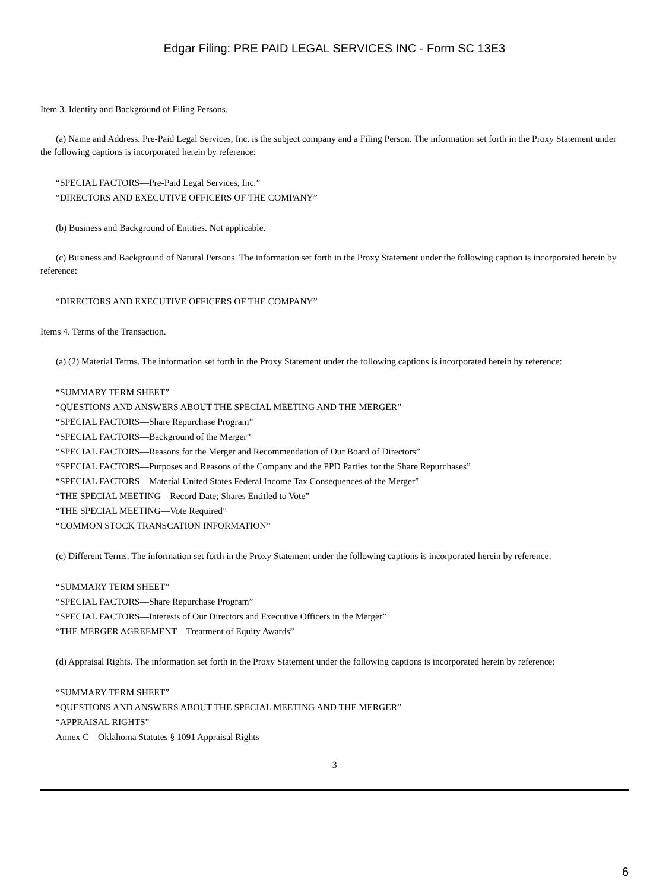Edgar Filing: PRE PAID LEGAL SERVICES INC - Form SC 13E3
Item 3. Identity and Background of Filing Persons.
(a) Name and Address. Pre-Paid Legal Services, Inc. is the subject company and a Filing Person. The information set forth in the Proxy Statement under the following captions is incorporated herein by reference:
“SPECIAL FACTORS—Pre-Paid Legal Services, Inc.”
“DIRECTORS AND EXECUTIVE OFFICERS OF THE COMPANY”
(b) Business and Background of Entities. Not applicable.
(c) Business and Background of Natural Persons. The information set forth in the Proxy Statement under the following caption is incorporated herein by reference:
“DIRECTORS AND EXECUTIVE OFFICERS OF THE COMPANY”
Items 4. Terms of the Transaction.
(a) (2) Material Terms. The information set forth in the Proxy Statement under the following captions is incorporated herein by reference:
“SUMMARY TERM SHEET”
“QUESTIONS AND ANSWERS ABOUT THE SPECIAL MEETING AND THE MERGER”
“SPECIAL FACTORS—Share Repurchase Program”
“SPECIAL FACTORS—Background of the Merger”
“SPECIAL FACTORS—Reasons for the Merger and Recommendation of Our Board of Directors”
“SPECIAL FACTORS—Purposes and Reasons of the Company and the PPD Parties for the Share Repurchases”
“SPECIAL FACTORS—Material United States Federal Income Tax Consequences of the Merger”
“THE SPECIAL MEETING—Record Date; Shares Entitled to Vote”
“THE SPECIAL MEETING—Vote Required”
“COMMON STOCK TRANSCATION INFORMATION”
(c) Different Terms. The information set forth in the Proxy Statement under the following captions is incorporated herein by reference:
“SUMMARY TERM SHEET”
“SPECIAL FACTORS—Share Repurchase Program”
“SPECIAL FACTORS—Interests of Our Directors and Executive Officers in the Merger”
“THE MERGER AGREEMENT—Treatment of Equity Awards”
(d) Appraisal Rights. The information set forth in the Proxy Statement under the following captions is incorporated herein by reference:
“SUMMARY TERM SHEET”
“QUESTIONS AND ANSWERS ABOUT THE SPECIAL MEETING AND THE MERGER”
“APPRAISAL RIGHTS”
Annex C—Oklahoma Statutes § 1091 Appraisal Rights
3
6